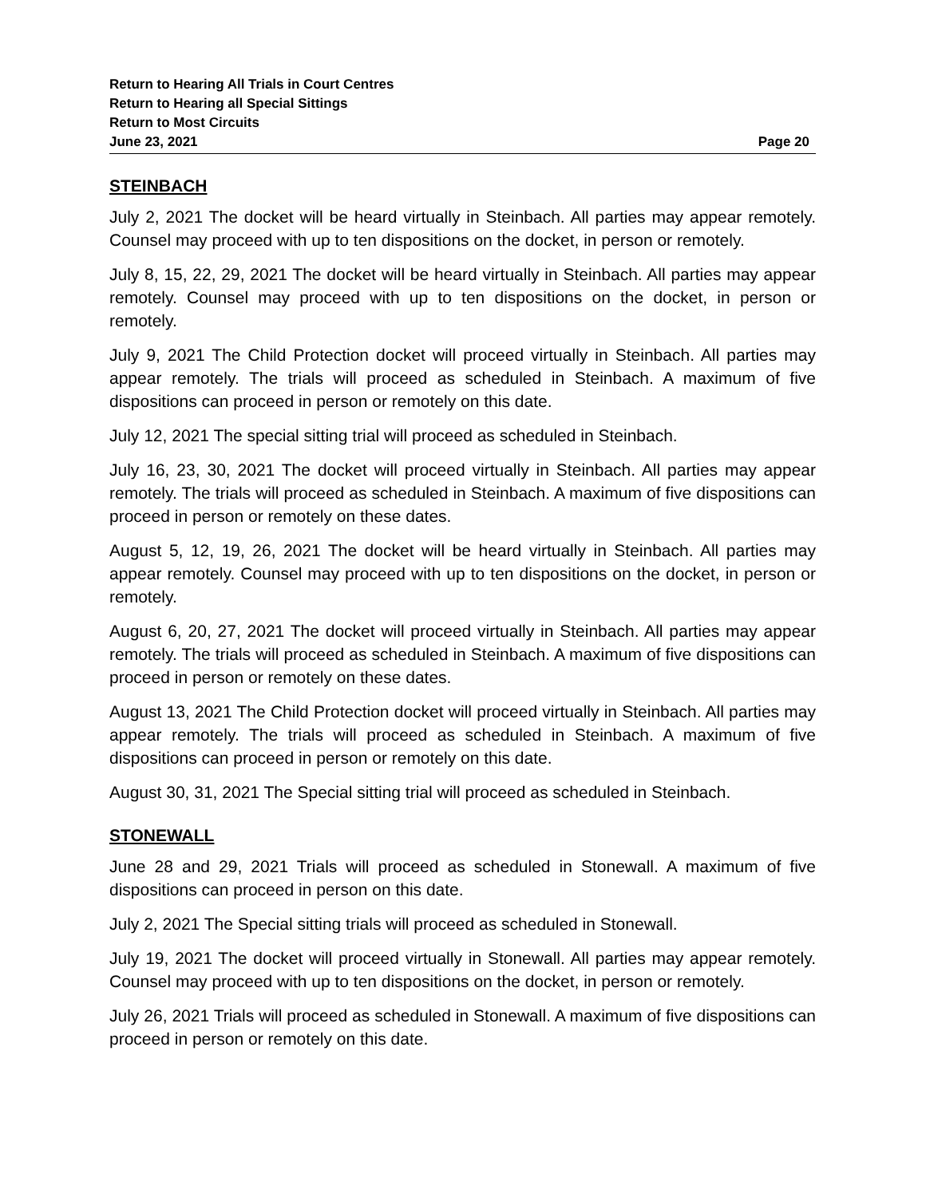Return to Hearing All Trials in Court Centres
Return to Hearing all Special Sittings
Return to Most Circuits
June 23, 2021 Page 20
STEINBACH
July 2, 2021 The docket will be heard virtually in Steinbach. All parties may appear remotely. Counsel may proceed with up to ten dispositions on the docket, in person or remotely.
July 8, 15, 22, 29, 2021 The docket will be heard virtually in Steinbach. All parties may appear remotely. Counsel may proceed with up to ten dispositions on the docket, in person or remotely.
July 9, 2021 The Child Protection docket will proceed virtually in Steinbach. All parties may appear remotely. The trials will proceed as scheduled in Steinbach. A maximum of five dispositions can proceed in person or remotely on this date.
July 12, 2021 The special sitting trial will proceed as scheduled in Steinbach.
July 16, 23, 30, 2021 The docket will proceed virtually in Steinbach. All parties may appear remotely. The trials will proceed as scheduled in Steinbach. A maximum of five dispositions can proceed in person or remotely on these dates.
August 5, 12, 19, 26, 2021 The docket will be heard virtually in Steinbach. All parties may appear remotely. Counsel may proceed with up to ten dispositions on the docket, in person or remotely.
August 6, 20, 27, 2021 The docket will proceed virtually in Steinbach. All parties may appear remotely. The trials will proceed as scheduled in Steinbach. A maximum of five dispositions can proceed in person or remotely on these dates.
August 13, 2021 The Child Protection docket will proceed virtually in Steinbach. All parties may appear remotely. The trials will proceed as scheduled in Steinbach. A maximum of five dispositions can proceed in person or remotely on this date.
August 30, 31, 2021 The Special sitting trial will proceed as scheduled in Steinbach.
STONEWALL
June 28 and 29, 2021 Trials will proceed as scheduled in Stonewall. A maximum of five dispositions can proceed in person on this date.
July 2, 2021 The Special sitting trials will proceed as scheduled in Stonewall.
July 19, 2021 The docket will proceed virtually in Stonewall. All parties may appear remotely. Counsel may proceed with up to ten dispositions on the docket, in person or remotely.
July 26, 2021 Trials will proceed as scheduled in Stonewall. A maximum of five dispositions can proceed in person or remotely on this date.